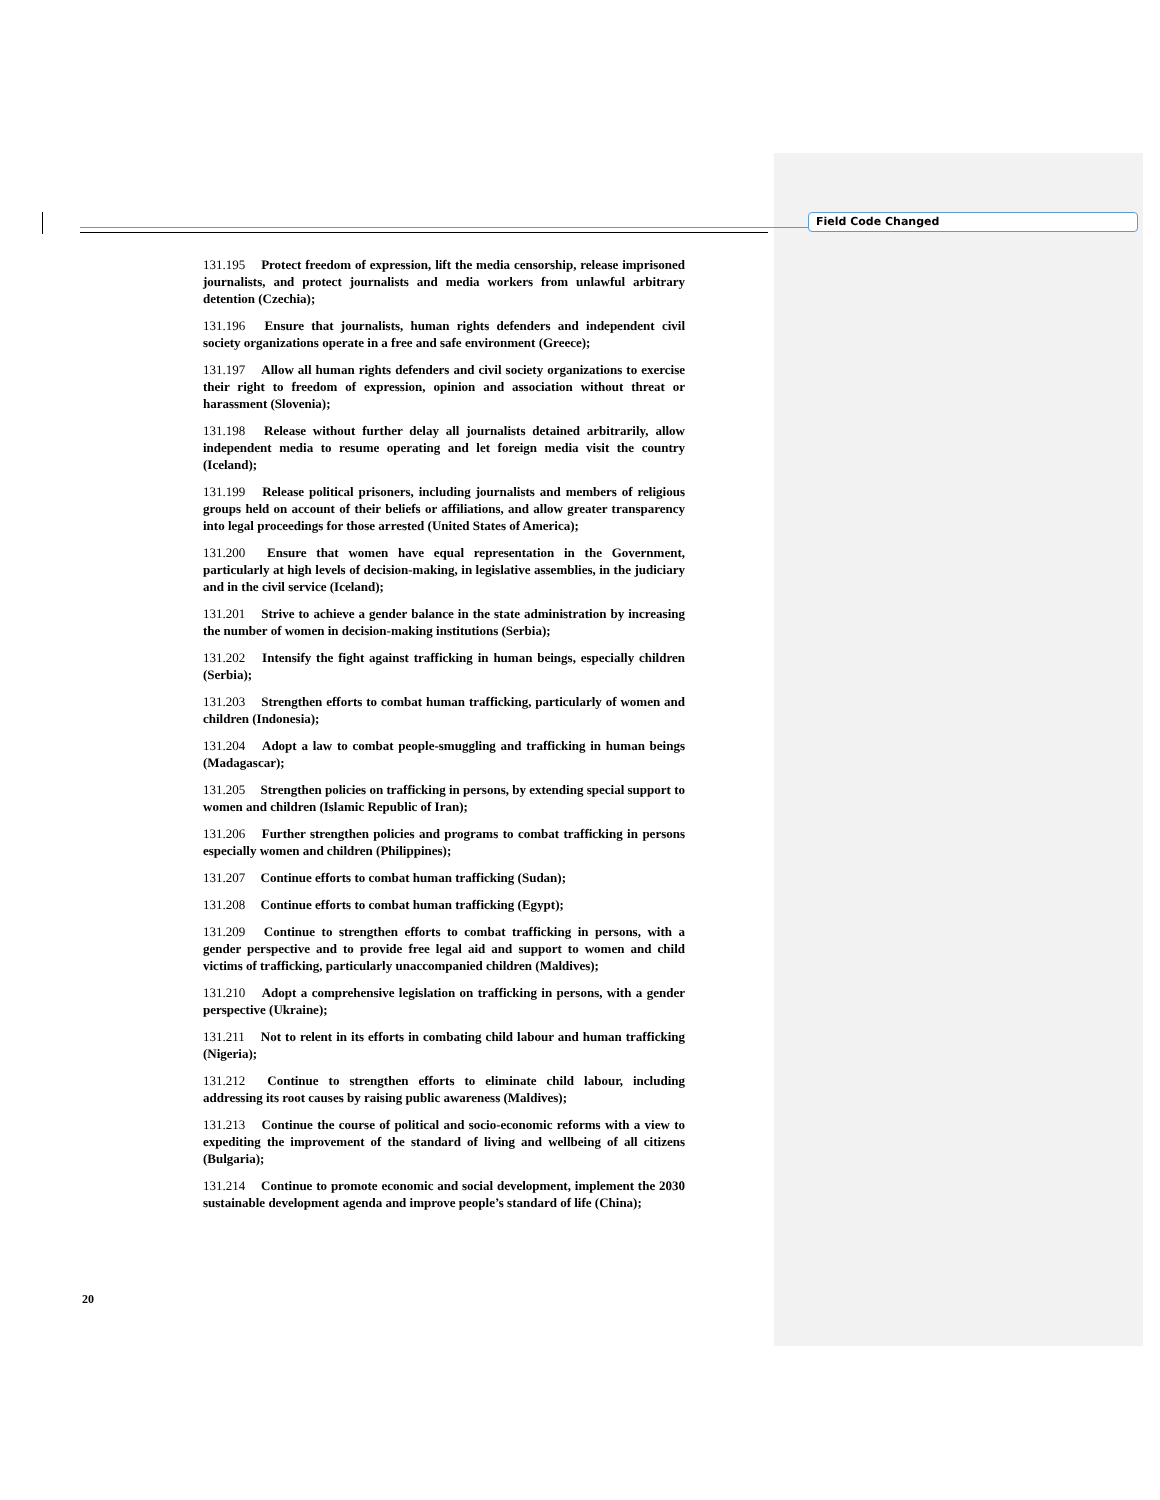Field Code Changed
131.195 Protect freedom of expression, lift the media censorship, release imprisoned journalists, and protect journalists and media workers from unlawful arbitrary detention (Czechia);
131.196 Ensure that journalists, human rights defenders and independent civil society organizations operate in a free and safe environment (Greece);
131.197 Allow all human rights defenders and civil society organizations to exercise their right to freedom of expression, opinion and association without threat or harassment (Slovenia);
131.198 Release without further delay all journalists detained arbitrarily, allow independent media to resume operating and let foreign media visit the country (Iceland);
131.199 Release political prisoners, including journalists and members of religious groups held on account of their beliefs or affiliations, and allow greater transparency into legal proceedings for those arrested (United States of America);
131.200 Ensure that women have equal representation in the Government, particularly at high levels of decision-making, in legislative assemblies, in the judiciary and in the civil service (Iceland);
131.201 Strive to achieve a gender balance in the state administration by increasing the number of women in decision-making institutions (Serbia);
131.202 Intensify the fight against trafficking in human beings, especially children (Serbia);
131.203 Strengthen efforts to combat human trafficking, particularly of women and children (Indonesia);
131.204 Adopt a law to combat people-smuggling and trafficking in human beings (Madagascar);
131.205 Strengthen policies on trafficking in persons, by extending special support to women and children (Islamic Republic of Iran);
131.206 Further strengthen policies and programs to combat trafficking in persons especially women and children (Philippines);
131.207 Continue efforts to combat human trafficking (Sudan);
131.208 Continue efforts to combat human trafficking (Egypt);
131.209 Continue to strengthen efforts to combat trafficking in persons, with a gender perspective and to provide free legal aid and support to women and child victims of trafficking, particularly unaccompanied children (Maldives);
131.210 Adopt a comprehensive legislation on trafficking in persons, with a gender perspective (Ukraine);
131.211 Not to relent in its efforts in combating child labour and human trafficking (Nigeria);
131.212 Continue to strengthen efforts to eliminate child labour, including addressing its root causes by raising public awareness (Maldives);
131.213 Continue the course of political and socio-economic reforms with a view to expediting the improvement of the standard of living and wellbeing of all citizens (Bulgaria);
131.214 Continue to promote economic and social development, implement the 2030 sustainable development agenda and improve people’s standard of life (China);
20